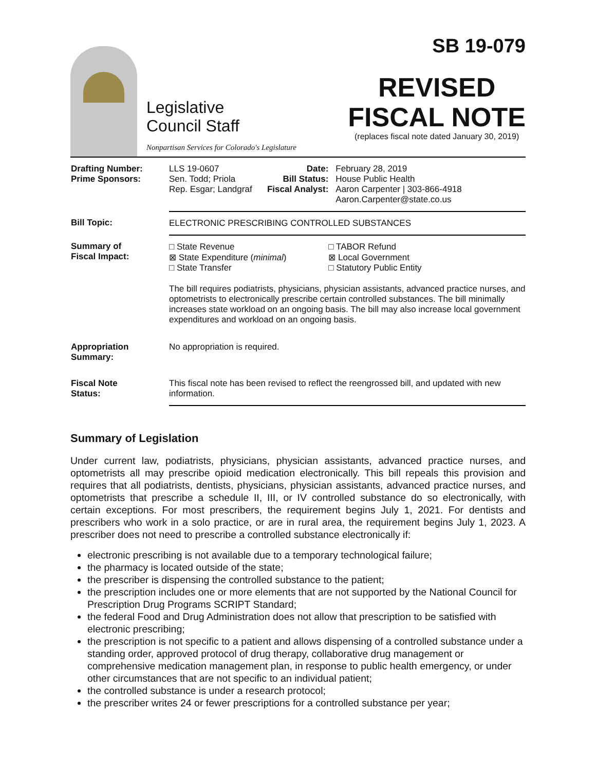Legislative
Council Staff
Nonpartisan Services for Colorado's Legislature
SB 19-079
REVISED
FISCAL NOTE
(replaces fiscal note dated January 30, 2019)
| Drafting Number: Prime Sponsors: | LLS 19-0607 Sen. Todd; Priola Rep. Esgar; Landgraf | Date: Bill Status: Fiscal Analyst: | February 28, 2019 House Public Health Aaron Carpenter / 303-866-4918 Aaron.Carpenter@state.co.us |
| Bill Topic: | ELECTRONIC PRESCRIBING CONTROLLED SUBSTANCES | | |
| Summary of Fiscal Impact: | □ State Revenue ⊠ State Expenditure ( minimal ) □ State Transfer | | □ TABOR Refund ⊠ Local Government □ Statutory Public Entity |
| | The bill requires podiatrists, physicians, physician assistants, advanced practice nurses, and optometrists to electronically prescribe certain controlled substances. The bill minimally increases state workload on an ongoing basis. The bill may also increase local government expenditures and workload on an ongoing basis. | | |
| Appropriation Summary: | No appropriation is required. | | |
| Fiscal Note Status: | This fiscal note has been revised to reflect the reengrossed bill, and updated with new information. | | |
Summary of Legislation
Under current law, podiatrists, physicians, physician assistants, advanced practice nurses, and optometrists all may prescribe opioid medication electronically. This bill repeals this provision and requires that all podiatrists, dentists, physicians, physician assistants, advanced practice nurses, and optometrists that prescribe a schedule II, III, or IV controlled substance do so electronically, with certain exceptions. For most prescribers, the requirement begins July 1, 2021. For dentists and prescribers who work in a solo practice, or are in rural area, the requirement begins July 1, 2023. A prescriber does not need to prescribe a controlled substance electronically if:
electronic prescribing is not available due to a temporary technological failure;
the pharmacy is located outside of the state;
the prescriber is dispensing the controlled substance to the patient;
the prescription includes one or more elements that are not supported by the National Council for Prescription Drug Programs SCRIPT Standard;
the federal Food and Drug Administration does not allow that prescription to be satisfied with electronic prescribing;
the prescription is not specific to a patient and allows dispensing of a controlled substance under a standing order, approved protocol of drug therapy, collaborative drug management or comprehensive medication management plan, in response to public health emergency, or under other circumstances that are not specific to an individual patient;
the controlled substance is under a research protocol;
the prescriber writes 24 or fewer prescriptions for a controlled substance per year;